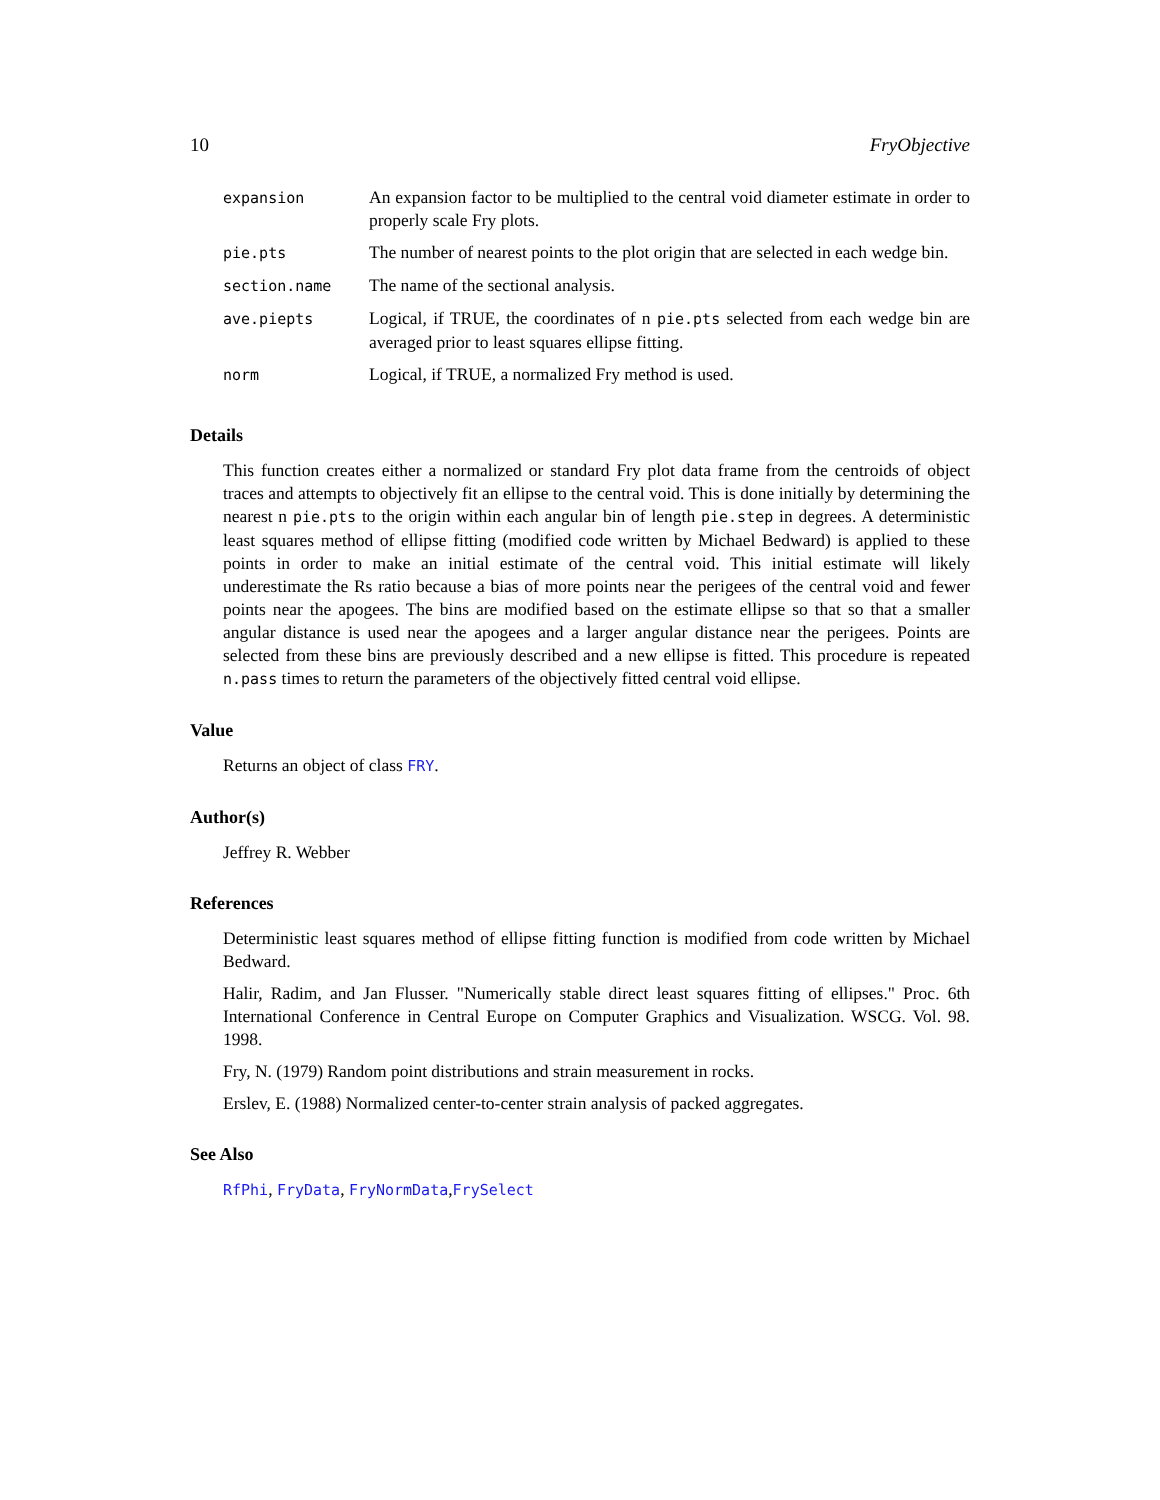10 FryObjective
| expansion | An expansion factor to be multiplied to the central void diameter estimate in order to properly scale Fry plots. |
| pie.pts | The number of nearest points to the plot origin that are selected in each wedge bin. |
| section.name | The name of the sectional analysis. |
| ave.piepts | Logical, if TRUE, the coordinates of n pie.pts selected from each wedge bin are averaged prior to least squares ellipse fitting. |
| norm | Logical, if TRUE, a normalized Fry method is used. |
Details
This function creates either a normalized or standard Fry plot data frame from the centroids of object traces and attempts to objectively fit an ellipse to the central void. This is done initially by determining the nearest n pie.pts to the origin within each angular bin of length pie.step in degrees. A deterministic least squares method of ellipse fitting (modified code written by Michael Bedward) is applied to these points in order to make an initial estimate of the central void. This initial estimate will likely underestimate the Rs ratio because a bias of more points near the perigees of the central void and fewer points near the apogees. The bins are modified based on the estimate ellipse so that so that a smaller angular distance is used near the apogees and a larger angular distance near the perigees. Points are selected from these bins are previously described and a new ellipse is fitted. This procedure is repeated n.pass times to return the parameters of the objectively fitted central void ellipse.
Value
Returns an object of class FRY.
Author(s)
Jeffrey R. Webber
References
Deterministic least squares method of ellipse fitting function is modified from code written by Michael Bedward.
Halir, Radim, and Jan Flusser. "Numerically stable direct least squares fitting of ellipses." Proc. 6th International Conference in Central Europe on Computer Graphics and Visualization. WSCG. Vol. 98. 1998.
Fry, N. (1979) Random point distributions and strain measurement in rocks.
Erslev, E. (1988) Normalized center-to-center strain analysis of packed aggregates.
See Also
RfPhi, FryData, FryNormData,FrySelect